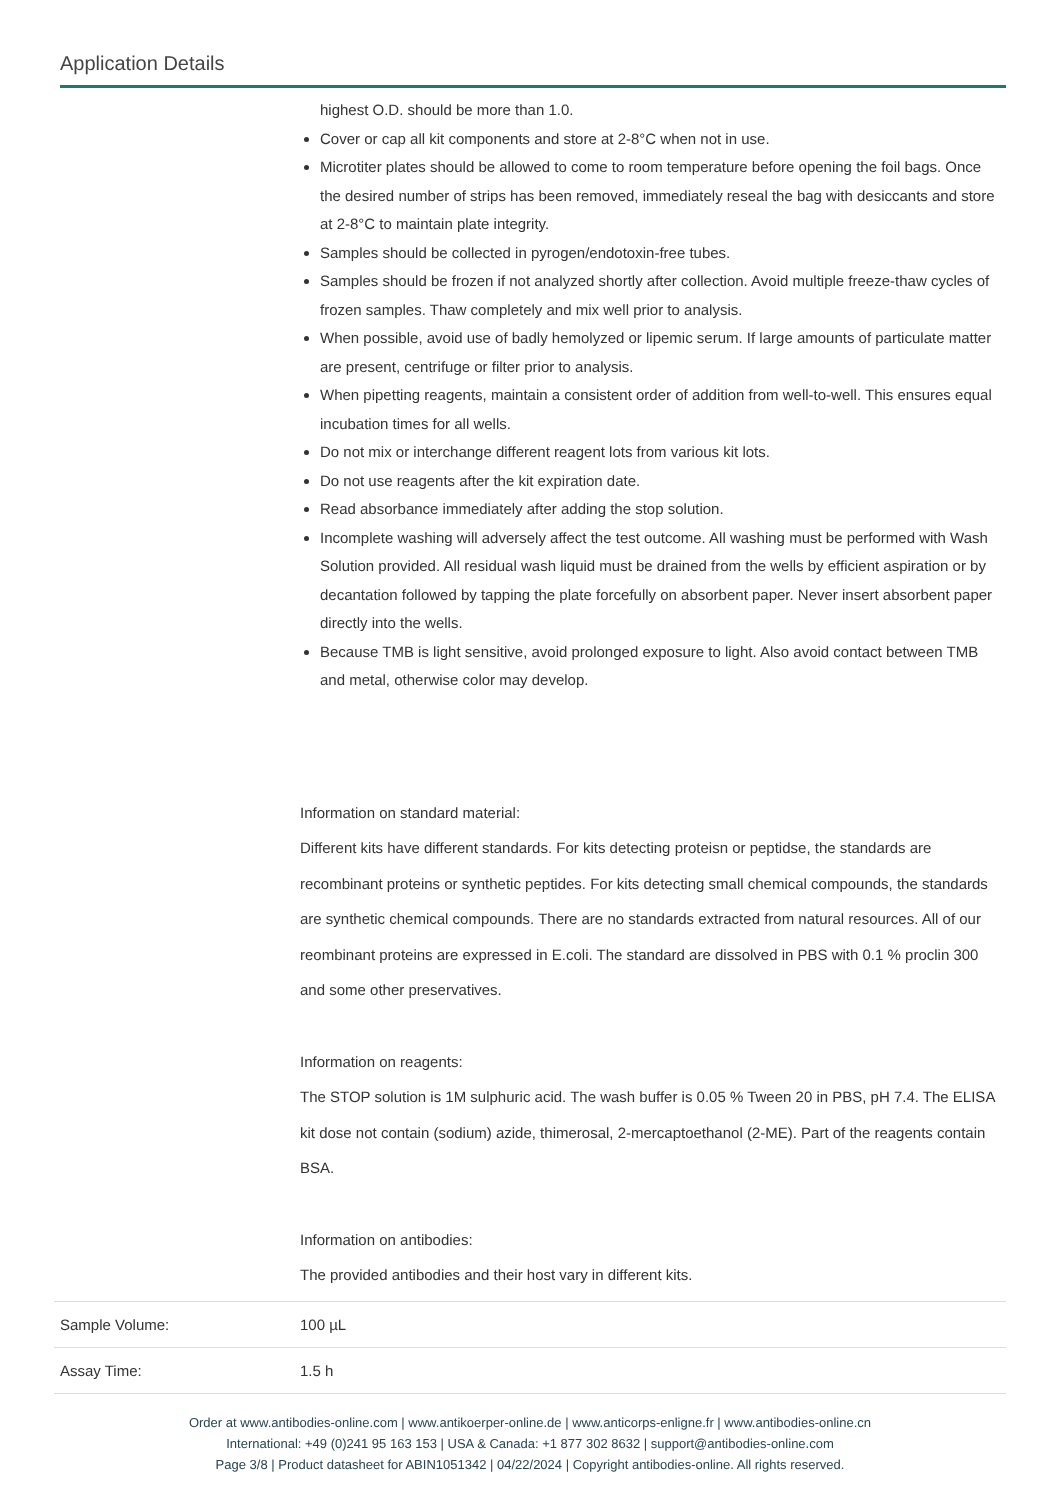Application Details
| | highest O.D. should be more than 1.0. Cover or cap all kit components and store at 2-8°C when not in use. Microtiter plates should be allowed to come to room temperature before opening the foil bags. Once the desired number of strips has been removed, immediately reseal the bag with desiccants and store at 2-8°C to maintain plate integrity. Samples should be collected in pyrogen/endotoxin-free tubes. Samples should be frozen if not analyzed shortly after collection. Avoid multiple freeze-thaw cycles of frozen samples. Thaw completely and mix well prior to analysis. When possible, avoid use of badly hemolyzed or lipemic serum. If large amounts of particulate matter are present, centrifuge or filter prior to analysis. When pipetting reagents, maintain a consistent order of addition from well-to-well. This ensures equal incubation times for all wells. Do not mix or interchange different reagent lots from various kit lots. Do not use reagents after the kit expiration date. Read absorbance immediately after adding the stop solution. Incomplete washing will adversely affect the test outcome. All washing must be performed with Wash Solution provided. All residual wash liquid must be drained from the wells by efficient aspiration or by decantation followed by tapping the plate forcefully on absorbent paper. Never insert absorbent paper directly into the wells. Because TMB is light sensitive, avoid prolonged exposure to light. Also avoid contact between TMB and metal, otherwise color may develop. Information on standard material: Different kits have different standards. For kits detecting proteisn or peptidse, the standards are recombinant proteins or synthetic peptides. For kits detecting small chemical compounds, the standards are synthetic chemical compounds. There are no standards extracted from natural resources. All of our reombinant proteins are expressed in E.coli. The standard are dissolved in PBS with 0.1 % proclin 300 and some other preservatives. Information on reagents: The STOP solution is 1M sulphuric acid. The wash buffer is 0.05 % Tween 20 in PBS, pH 7.4. The ELISA kit dose not contain (sodium) azide, thimerosal, 2-mercaptoethanol (2-ME). Part of the reagents contain BSA. Information on antibodies: The provided antibodies and their host vary in different kits. |
| Sample Volume: | 100 µL |
| Assay Time: | 1.5 h |
Order at www.antibodies-online.com | www.antikoerper-online.de | www.anticorps-enligne.fr | www.antibodies-online.cn
International: +49 (0)241 95 163 153 | USA & Canada: +1 877 302 8632 | support@antibodies-online.com
Page 3/8 | Product datasheet for ABIN1051342 | 04/22/2024 | Copyright antibodies-online. All rights reserved.